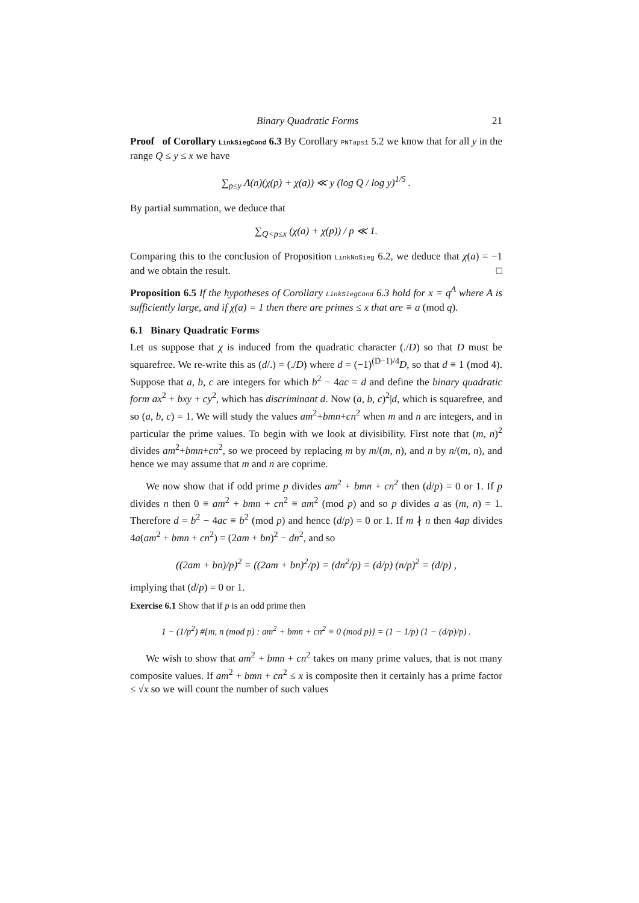Binary Quadratic Forms 21
Proof of Corollary LinkSiegCond 6.3 By Corollary PNTaps1 5.2 we know that for all y in the range Q ≤ y ≤ x we have
∑<sub>p≤y</sub> Λ(n)(χ(p) + χ(a)) ≪ y (log Q / log y)<sup>1/5</sup> .
By partial summation, we deduce that
∑<sub>Q<p≤x</sub> (χ(a) + χ(p)) / p ≪ 1.
Comparing this to the conclusion of Proposition LinkNoSieg 6.2, we deduce that χ(a) = −1 and we obtain the result. □
Proposition 6.5 If the hypotheses of Corollary LinkSiegCond 6.3 hold for x = q<sup>A</sup> where A is sufficiently large, and if χ(a) = 1 then there are primes ≤ x that are ≡ a (mod q).
6.1 Binary Quadratic Forms
Let us suppose that χ is induced from the quadratic character (./D) so that D must be squarefree. We re-write this as (d/.) = (./D) where d = (−1)<sup>(D−1)/4</sup>D, so that d ≡ 1 (mod 4). Suppose that a, b, c are integers for which b<sup>2</sup> − 4ac = d and define the binary quadratic form ax<sup>2</sup> + bxy + cy<sup>2</sup>, which has discriminant d. Now (a, b, c)<sup>2</sup>|d, which is squarefree, and so (a, b, c) = 1. We will study the values am<sup>2</sup>+bmn+cn<sup>2</sup> when m and n are integers, and in particular the prime values. To begin with we look at divisibility. First note that (m, n)<sup>2</sup> divides am<sup>2</sup>+bmn+cn<sup>2</sup>, so we proceed by replacing m by m/(m, n), and n by n/(m, n), and hence we may assume that m and n are coprime.
We now show that if odd prime p divides am<sup>2</sup> + bmn + cn<sup>2</sup> then (d/p) = 0 or 1. If p divides n then 0 ≡ am<sup>2</sup> + bmn + cn<sup>2</sup> ≡ am<sup>2</sup> (mod p) and so p divides a as (m, n) = 1. Therefore d = b<sup>2</sup> − 4ac ≡ b<sup>2</sup> (mod p) and hence (d/p) = 0 or 1. If m ∤ n then 4ap divides 4a(am<sup>2</sup> + bmn + cn<sup>2</sup>) = (2am + bn)<sup>2</sup> − dn<sup>2</sup>, and so
((2am + bn)/p)<sup>2</sup> = ((2am + bn)<sup>2</sup>/p) = (dn<sup>2</sup>/p) = (d/p) (n/p)<sup>2</sup> = (d/p) ,
implying that (d/p) = 0 or 1.
Exercise 6.1 Show that if p is an odd prime then
1 − (1/p<sup>2</sup>) #{m, n (mod p) : am<sup>2</sup> + bmn + cn<sup>2</sup> ≡ 0 (mod p)} = (1 − 1/p) (1 − (d/p)/p) .
We wish to show that am<sup>2</sup> + bmn + cn<sup>2</sup> takes on many prime values, that is not many composite values. If am<sup>2</sup> + bmn + cn<sup>2</sup> ≤ x is composite then it certainly has a prime factor ≤ √x so we will count the number of such values